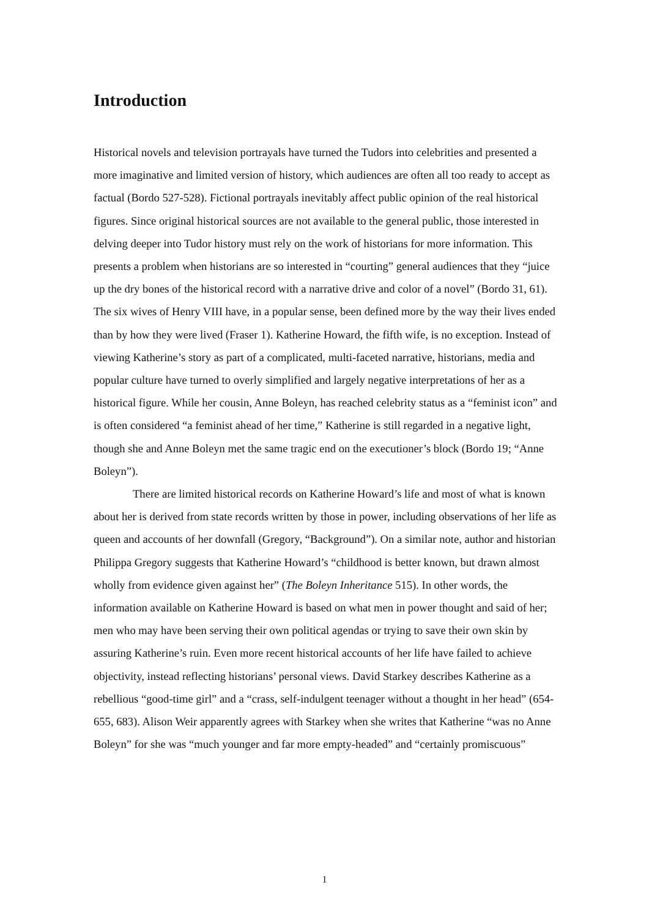Introduction
Historical novels and television portrayals have turned the Tudors into celebrities and presented a more imaginative and limited version of history, which audiences are often all too ready to accept as factual (Bordo 527-528). Fictional portrayals inevitably affect public opinion of the real historical figures. Since original historical sources are not available to the general public, those interested in delving deeper into Tudor history must rely on the work of historians for more information. This presents a problem when historians are so interested in “courting” general audiences that they “juice up the dry bones of the historical record with a narrative drive and color of a novel” (Bordo 31, 61). The six wives of Henry VIII have, in a popular sense, been defined more by the way their lives ended than by how they were lived (Fraser 1). Katherine Howard, the fifth wife, is no exception. Instead of viewing Katherine’s story as part of a complicated, multi-faceted narrative, historians, media and popular culture have turned to overly simplified and largely negative interpretations of her as a historical figure. While her cousin, Anne Boleyn, has reached celebrity status as a “feminist icon” and is often considered “a feminist ahead of her time,” Katherine is still regarded in a negative light, though she and Anne Boleyn met the same tragic end on the executioner’s block (Bordo 19; “Anne Boleyn”).
There are limited historical records on Katherine Howard’s life and most of what is known about her is derived from state records written by those in power, including observations of her life as queen and accounts of her downfall (Gregory, “Background”). On a similar note, author and historian Philippa Gregory suggests that Katherine Howard’s “childhood is better known, but drawn almost wholly from evidence given against her” (The Boleyn Inheritance 515). In other words, the information available on Katherine Howard is based on what men in power thought and said of her; men who may have been serving their own political agendas or trying to save their own skin by assuring Katherine’s ruin. Even more recent historical accounts of her life have failed to achieve objectivity, instead reflecting historians’ personal views. David Starkey describes Katherine as a rebellious “good-time girl” and a “crass, self-indulgent teenager without a thought in her head” (654-655, 683). Alison Weir apparently agrees with Starkey when she writes that Katherine “was no Anne Boleyn” for she was “much younger and far more empty-headed” and “certainly promiscuous”
1